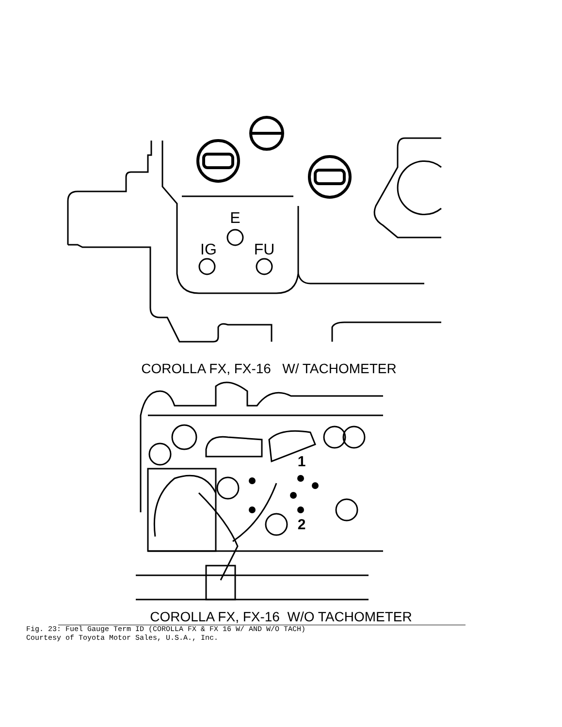E
IG
FU
COROLLA FX, FX-16 W/ TACHOMETER
1
2
COROLLA FX, FX-16 W/O TACHOMETER
Fig. 23: Fuel Gauge Term ID (COROLLA FX & FX 16 W/ AND W/O TACH)
Courtesy of Toyota Motor Sales, U.S.A., Inc.